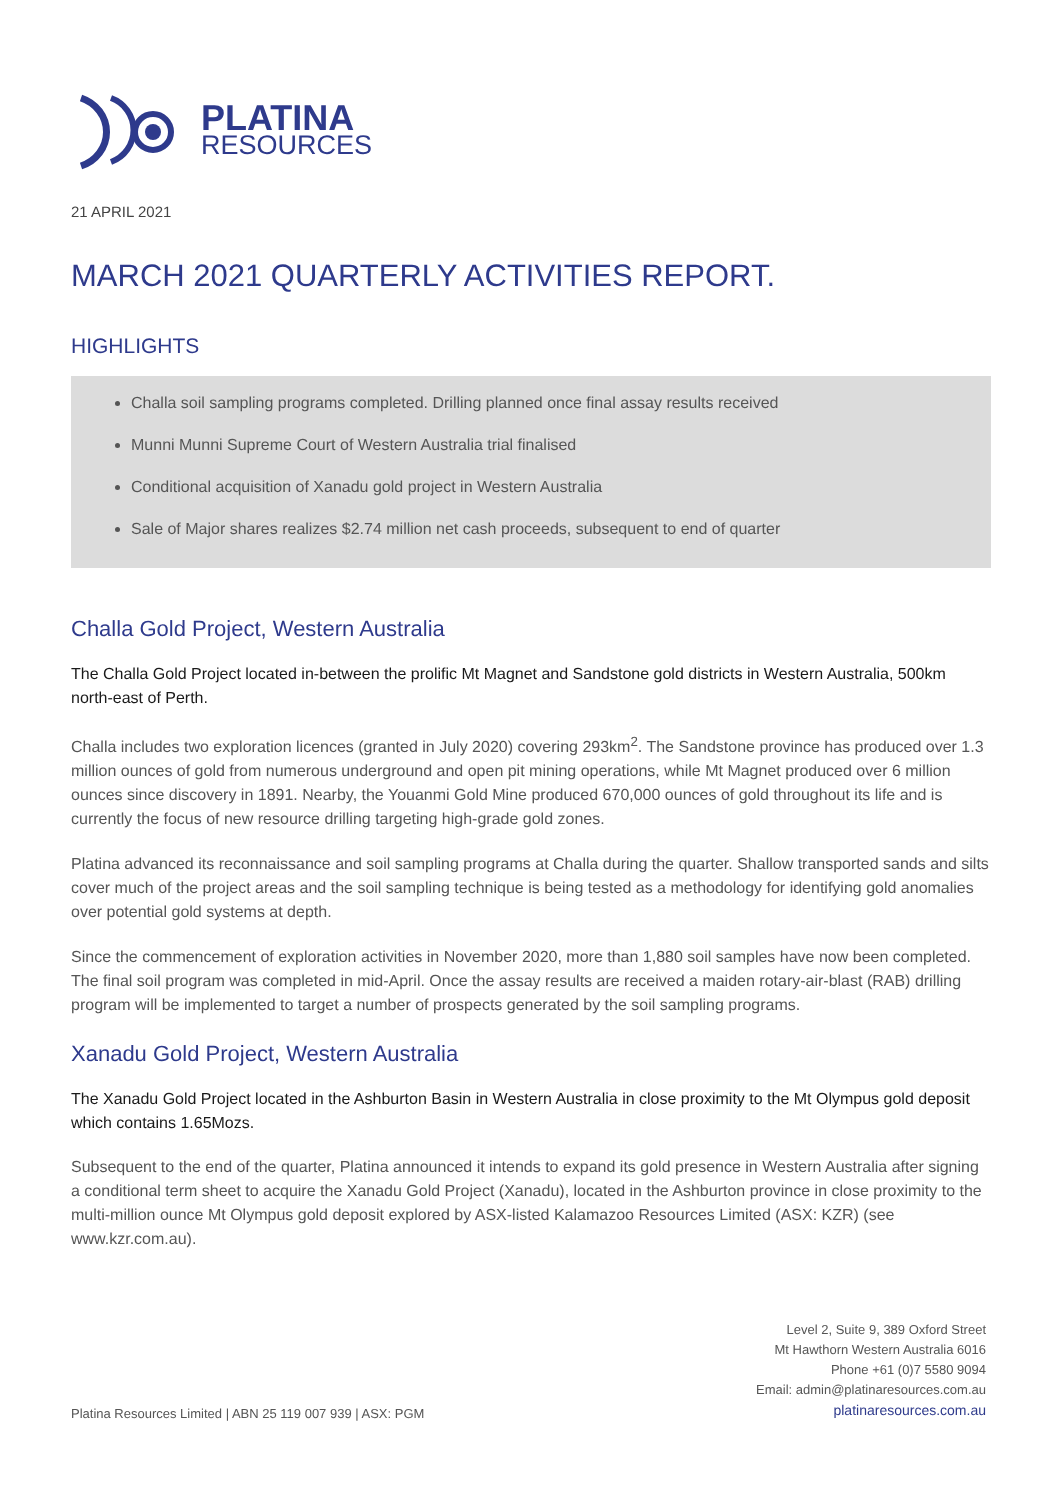PLATINA
RESOURCES
21 APRIL 2021
MARCH 2021 QUARTERLY ACTIVITIES REPORT.
HIGHLIGHTS
Challa soil sampling programs completed. Drilling planned once final assay results received
Munni Munni Supreme Court of Western Australia trial finalised
Conditional acquisition of Xanadu gold project in Western Australia
Sale of Major shares realizes $2.74 million net cash proceeds, subsequent to end of quarter
Challa Gold Project, Western Australia
The Challa Gold Project located in-between the prolific Mt Magnet and Sandstone gold districts in Western Australia, 500km north-east of Perth.
Challa includes two exploration licences (granted in July 2020) covering 293km<sup>2</sup>. The Sandstone province has produced over 1.3 million ounces of gold from numerous underground and open pit mining operations, while Mt Magnet produced over 6 million ounces since discovery in 1891. Nearby, the Youanmi Gold Mine produced 670,000 ounces of gold throughout its life and is currently the focus of new resource drilling targeting high-grade gold zones.
Platina advanced its reconnaissance and soil sampling programs at Challa during the quarter. Shallow transported sands and silts cover much of the project areas and the soil sampling technique is being tested as a methodology for identifying gold anomalies over potential gold systems at depth.
Since the commencement of exploration activities in November 2020, more than 1,880 soil samples have now been completed. The final soil program was completed in mid-April. Once the assay results are received a maiden rotary-air-blast (RAB) drilling program will be implemented to target a number of prospects generated by the soil sampling programs.
Xanadu Gold Project, Western Australia
The Xanadu Gold Project located in the Ashburton Basin in Western Australia in close proximity to the Mt Olympus gold deposit which contains 1.65Mozs.
Subsequent to the end of the quarter, Platina announced it intends to expand its gold presence in Western Australia after signing a conditional term sheet to acquire the Xanadu Gold Project (Xanadu), located in the Ashburton province in close proximity to the multi-million ounce Mt Olympus gold deposit explored by ASX-listed Kalamazoo Resources Limited (ASX: KZR) (see www.kzr.com.au).
Platina Resources Limited | ABN 25 119 007 939 | ASX: PGM
Level 2, Suite 9, 389 Oxford Street
Mt Hawthorn Western Australia 6016
Phone +61 (0)7 5580 9094
Email: admin@platinaresources.com.au
platinaresources.com.au